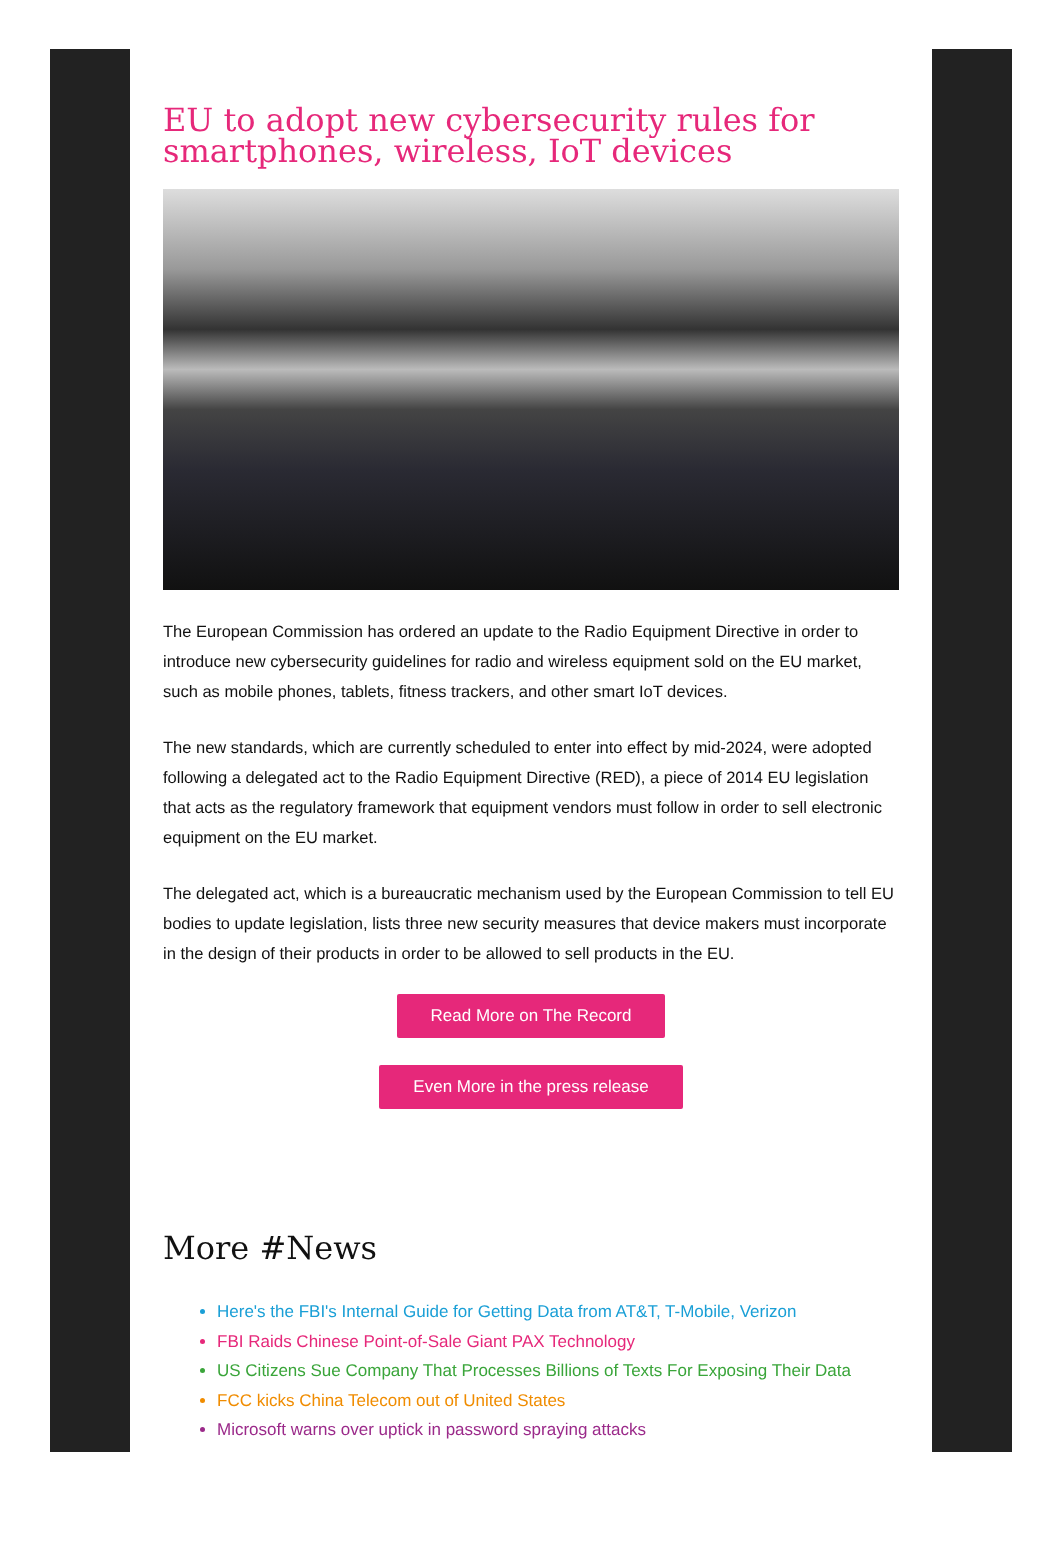EU to adopt new cybersecurity rules for smartphones, wireless, IoT devices
The European Commission has ordered an update to the Radio Equipment Directive in order to introduce new cybersecurity guidelines for radio and wireless equipment sold on the EU market, such as mobile phones, tablets, fitness trackers, and other smart IoT devices.
The new standards, which are currently scheduled to enter into effect by mid-2024, were adopted following a delegated act to the Radio Equipment Directive (RED), a piece of 2014 EU legislation that acts as the regulatory framework that equipment vendors must follow in order to sell electronic equipment on the EU market.
The delegated act, which is a bureaucratic mechanism used by the European Commission to tell EU bodies to update legislation, lists three new security measures that device makers must incorporate in the design of their products in order to be allowed to sell products in the EU.
Read More on The Record
Even More in the press release
More #News
Here's the FBI's Internal Guide for Getting Data from AT&T, T-Mobile, Verizon
FBI Raids Chinese Point-of-Sale Giant PAX Technology
US Citizens Sue Company That Processes Billions of Texts For Exposing Their Data
FCC kicks China Telecom out of United States
Microsoft warns over uptick in password spraying attacks